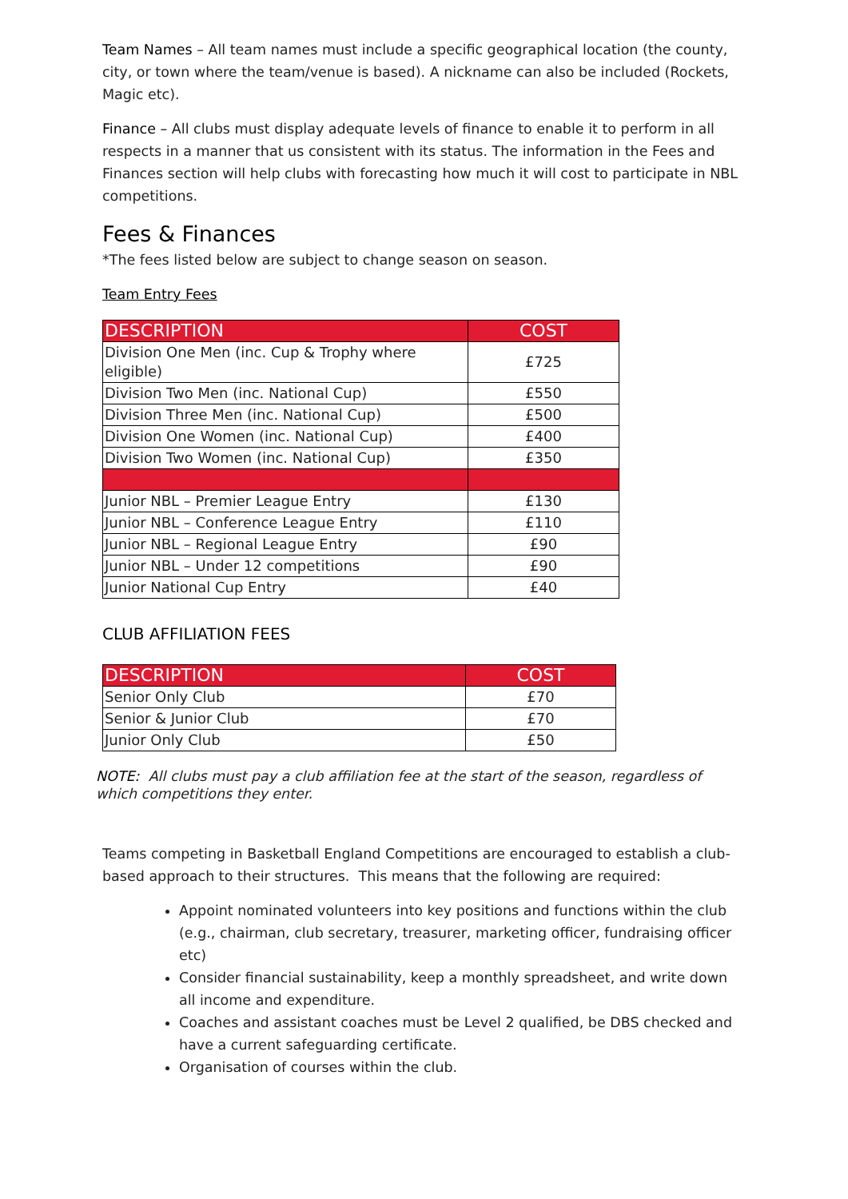Team Names – All team names must include a specific geographical location (the county, city, or town where the team/venue is based). A nickname can also be included (Rockets, Magic etc).
Finance – All clubs must display adequate levels of finance to enable it to perform in all respects in a manner that us consistent with its status. The information in the Fees and Finances section will help clubs with forecasting how much it will cost to participate in NBL competitions.
Fees & Finances
*The fees listed below are subject to change season on season.
Team Entry Fees
| DESCRIPTION | COST |
| --- | --- |
| Division One Men (inc. Cup & Trophy where eligible) | £725 |
| Division Two Men (inc. National Cup) | £550 |
| Division Three Men (inc. National Cup) | £500 |
| Division One Women (inc. National Cup) | £400 |
| Division Two Women (inc. National Cup) | £350 |
| Junior NBL – Premier League Entry | £130 |
| Junior NBL – Conference League Entry | £110 |
| Junior NBL – Regional League Entry | £90 |
| Junior NBL – Under 12 competitions | £90 |
| Junior National Cup Entry | £40 |
CLUB AFFILIATION FEES
| DESCRIPTION | COST |
| --- | --- |
| Senior Only Club | £70 |
| Senior & Junior Club | £70 |
| Junior Only Club | £50 |
NOTE: All clubs must pay a club affiliation fee at the start of the season, regardless of which competitions they enter.
Teams competing in Basketball England Competitions are encouraged to establish a club-based approach to their structures. This means that the following are required:
Appoint nominated volunteers into key positions and functions within the club (e.g., chairman, club secretary, treasurer, marketing officer, fundraising officer etc)
Consider financial sustainability, keep a monthly spreadsheet, and write down all income and expenditure.
Coaches and assistant coaches must be Level 2 qualified, be DBS checked and have a current safeguarding certificate.
Organisation of courses within the club.